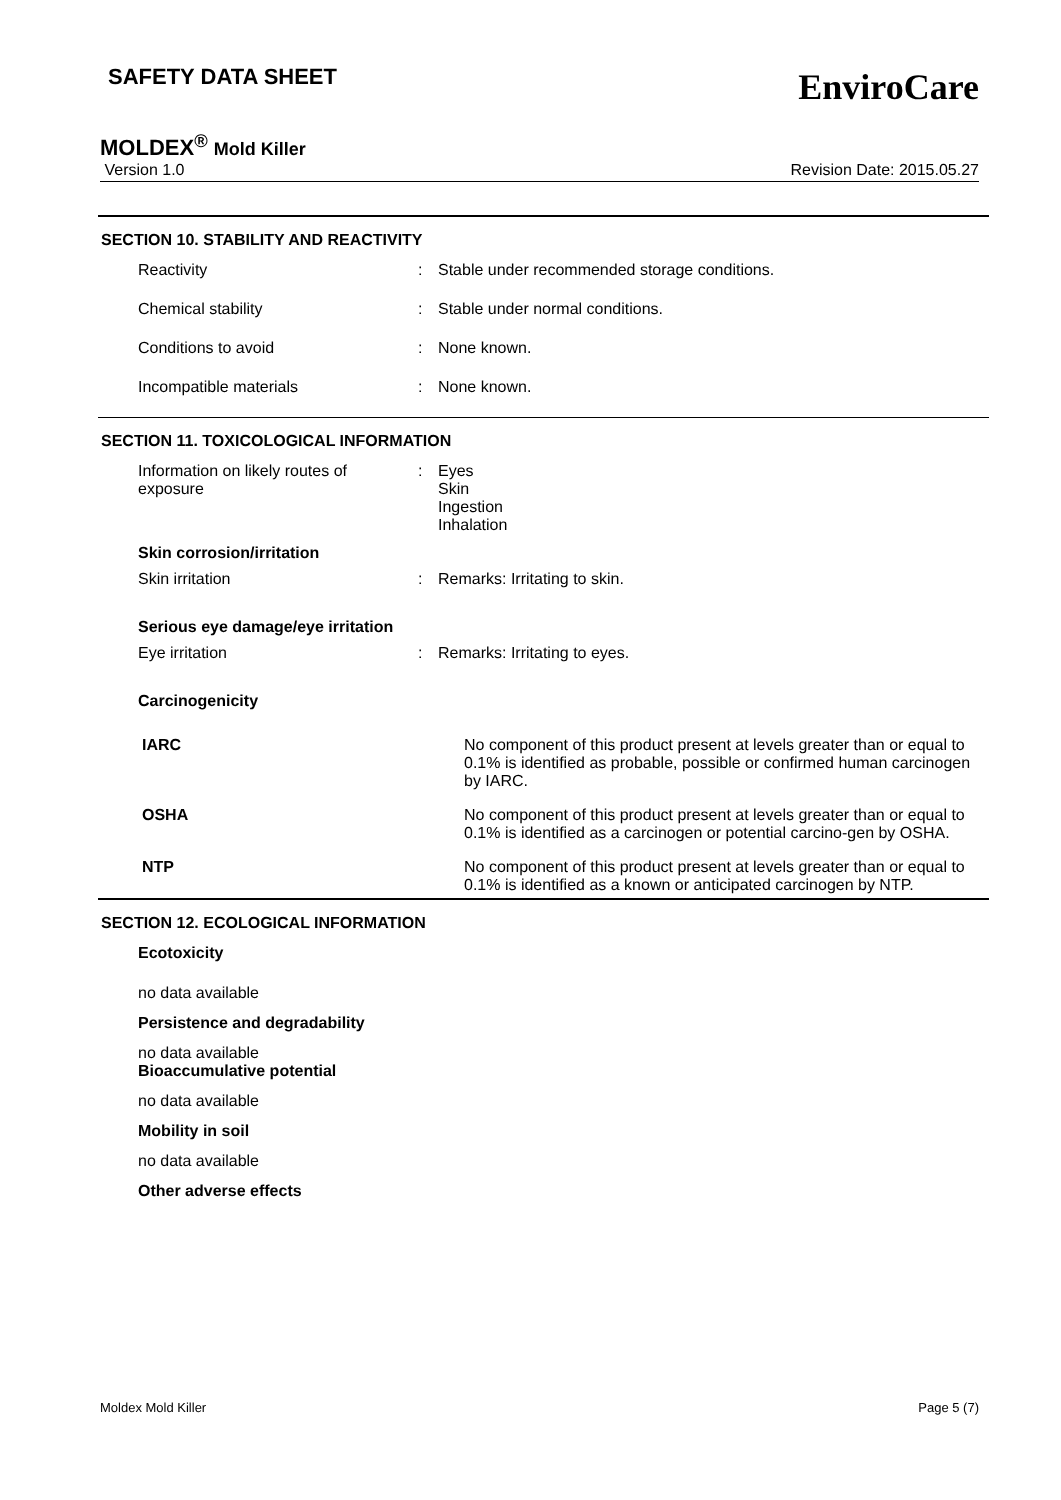SAFETY DATA SHEET
EnviroCare
MOLDEX<sup>®</sup> Mold Killer
Version 1.0 Revision Date: 2015.05.27
SECTION 10. STABILITY AND REACTIVITY
Reactivity : Stable under recommended storage conditions.
Chemical stability : Stable under normal conditions.
Conditions to avoid : None known.
Incompatible materials : None known.
SECTION 11. TOXICOLOGICAL INFORMATION
Information on likely routes of
exposure
: Eyes
Skin
Ingestion
Inhalation
Skin corrosion/irritation
Skin irritation : Remarks: Irritating to skin.
Serious eye damage/eye irritation
Eye irritation : Remarks: Irritating to eyes.
Carcinogenicity
IARC No component of this product present at levels greater than or equal to 0.1% is identified as probable, possible or confirmed human carcinogen by IARC.
OSHA No component of this product present at levels greater than or equal to 0.1% is identified as a carcinogen or potential carcino-gen by OSHA.
NTP No component of this product present at levels greater than or equal to 0.1% is identified as a known or anticipated carcinogen by NTP.
SECTION 12. ECOLOGICAL INFORMATION
Ecotoxicity
no data available
Persistence and degradability
no data available
Bioaccumulative potential
no data available
Mobility in soil
no data available
Other adverse effects
Moldex Mold Killer Page 5 (7)